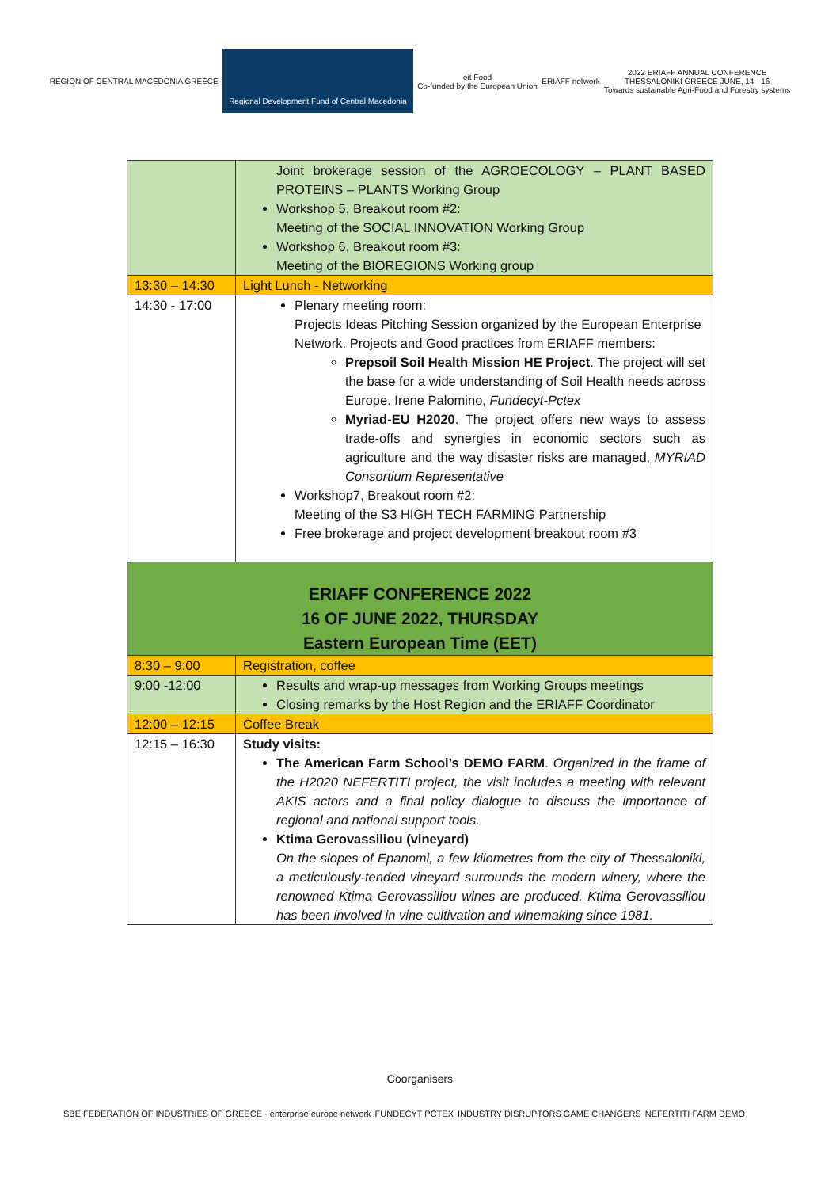REGION OF CENTRAL MACEDONIA GREECE
Regional Development Fund of Central Macedonia
eit Food
Co-funded by the European Union
ERIAFF network
2022 ERIAFF ANNUAL CONFERENCE
THESSALONIKI GREECE JUNE, 14 - 16
Towards sustainable Agri-Food and Forestry systems
| | Joint brokerage session of the AGROECOLOGY – PLANT BASED PROTEINS – PLANTS Working Group Workshop 5, Breakout room #2: Meeting of the SOCIAL INNOVATION Working Group Workshop 6, Breakout room #3: Meeting of the BIOREGIONS Working group |
| 13:30 – 14:30 | Light Lunch - Networking |
| 14:30 - 17:00 | Plenary meeting room: Projects Ideas Pitching Session organized by the European Enterprise Network. Projects and Good practices from ERIAFF members: Prepsoil Soil Health Mission HE Project . The project will set the base for a wide understanding of Soil Health needs across Europe. Irene Palomino, Fundecyt-Pctex Myriad-EU H2020 . The project offers new ways to assess trade-offs and synergies in economic sectors such as agriculture and the way disaster risks are managed, MYRIAD Consortium Representative Workshop7, Breakout room #2: Meeting of the S3 HIGH TECH FARMING Partnership Free brokerage and project development breakout room #3 |
| ERIAFF CONFERENCE 2022 16 OF JUNE 2022, THURSDAY Eastern European Time (EET) | |
| 8:30 – 9:00 | Registration, coffee |
| 9:00 -12:00 | Results and wrap-up messages from Working Groups meetings Closing remarks by the Host Region and the ERIAFF Coordinator |
| 12:00 – 12:15 | Coffee Break |
| 12:15 – 16:30 | Study visits: The American Farm School’s DEMO FARM . Organized in the frame of the H2020 NEFERTITI project, the visit includes a meeting with relevant AKIS actors and a final policy dialogue to discuss the importance of regional and national support tools. Ktima Gerovassiliou (vineyard) On the slopes of Epanomi, a few kilometres from the city of Thessaloniki, a meticulously-tended vineyard surrounds the modern winery, where the renowned Ktima Gerovassiliou wines are produced. Ktima Gerovassiliou has been involved in vine cultivation and winemaking since 1981. |
Coorganisers
SBE FEDERATION OF INDUSTRIES OF GREECE · enterprise europe network
FUNDECYT PCTEX INDUSTRY DISRUPTORS GAME CHANGERS
NEFERTITI FARM DEMO